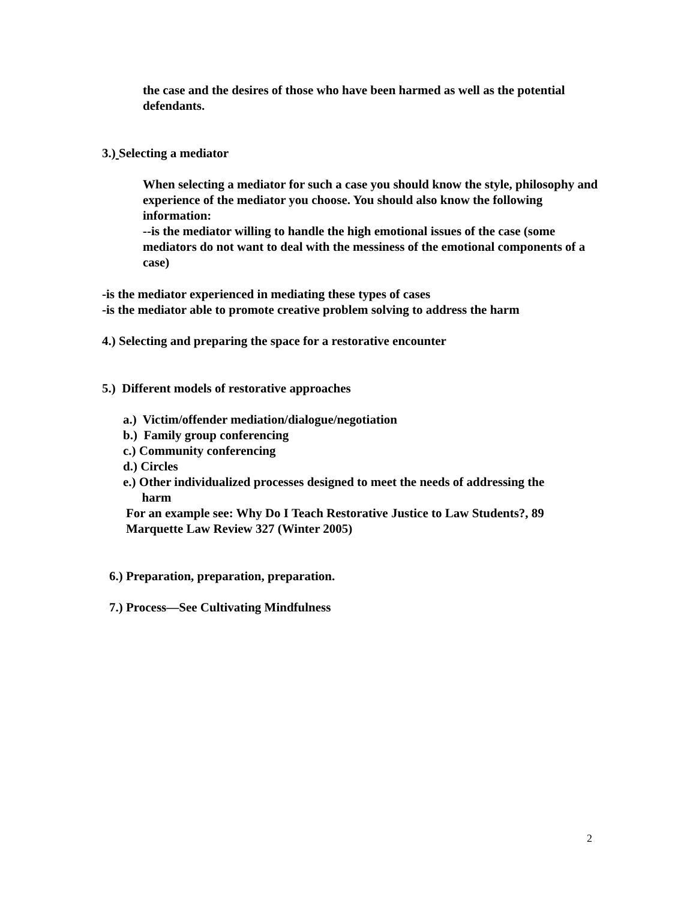the case and the desires of those who have been harmed as well as the potential defendants.
3.) Selecting a mediator
When selecting a mediator for such a case you should know the style, philosophy and experience of the mediator you choose. You should also know the following information:
--is the mediator willing to handle the high emotional issues of the case (some mediators do not want to deal with the messiness of the emotional components of a case)
-is the mediator experienced in mediating these types of cases
-is the mediator able to promote creative problem solving to address the harm
4.) Selecting and preparing the space for a restorative encounter
5.) Different models of restorative approaches
a.) Victim/offender mediation/dialogue/negotiation
b.) Family group conferencing
c.) Community conferencing
d.) Circles
e.) Other individualized processes designed to meet the needs of addressing the
harm
For an example see: Why Do I Teach Restorative Justice to Law Students?, 89 Marquette Law Review 327 (Winter 2005)
6.) Preparation, preparation, preparation.
7.) Process—See Cultivating Mindfulness
2